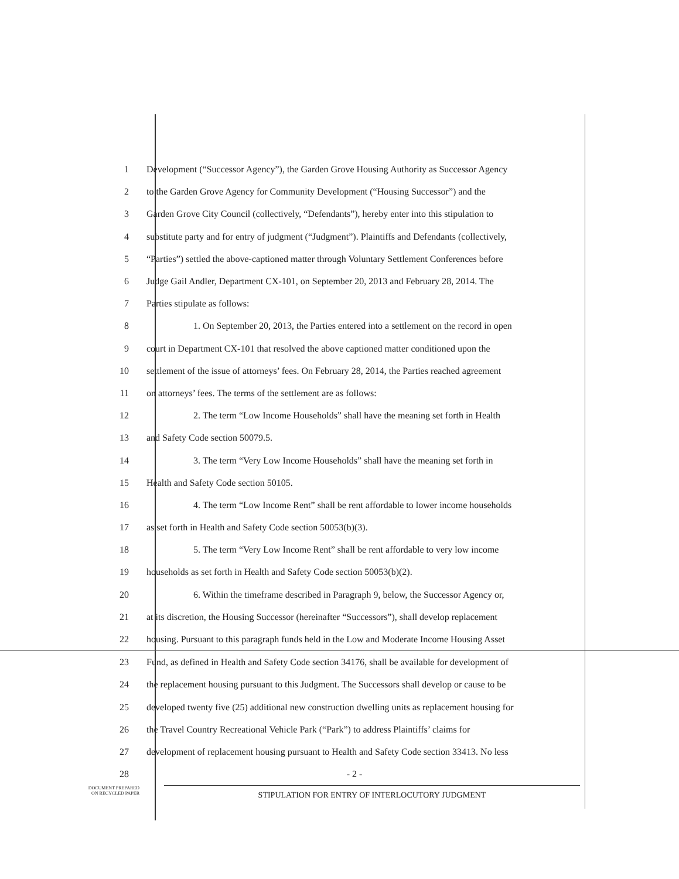1 Development (“Successor Agency”), the Garden Grove Housing Authority as Successor Agency
2 to the Garden Grove Agency for Community Development (“Housing Successor”) and the
3 Garden Grove City Council (collectively, “Defendants”), hereby enter into this stipulation to
4 substitute party and for entry of judgment (“Judgment”). Plaintiffs and Defendants (collectively,
5 “Parties”) settled the above-captioned matter through Voluntary Settlement Conferences before
6 Judge Gail Andler, Department CX-101, on September 20, 2013 and February 28, 2014. The
7 Parties stipulate as follows:
8 1. On September 20, 2013, the Parties entered into a settlement on the record in open
9 court in Department CX-101 that resolved the above captioned matter conditioned upon the
10 settlement of the issue of attorneys’ fees. On February 28, 2014, the Parties reached agreement
11 on attorneys’ fees. The terms of the settlement are as follows:
12 2. The term “Low Income Households” shall have the meaning set forth in Health
13 and Safety Code section 50079.5.
14 3. The term “Very Low Income Households” shall have the meaning set forth in
15 Health and Safety Code section 50105.
16 4. The term “Low Income Rent” shall be rent affordable to lower income households
17 as set forth in Health and Safety Code section 50053(b)(3).
18 5. The term “Very Low Income Rent” shall be rent affordable to very low income
19 households as set forth in Health and Safety Code section 50053(b)(2).
20 6. Within the timeframe described in Paragraph 9, below, the Successor Agency or,
21 at its discretion, the Housing Successor (hereinafter “Successors”), shall develop replacement
22 housing. Pursuant to this paragraph funds held in the Low and Moderate Income Housing Asset
23 Fund, as defined in Health and Safety Code section 34176, shall be available for development of
24 the replacement housing pursuant to this Judgment. The Successors shall develop or cause to be
25 developed twenty five (25) additional new construction dwelling units as replacement housing for
26 the Travel Country Recreational Vehicle Park (“Park”) to address Plaintiffs’ claims for
27 development of replacement housing pursuant to Health and Safety Code section 33413. No less
28 - 2 -
DOCUMENT PREPARED
ON RECYCLED PAPER
STIPULATION FOR ENTRY OF INTERLOCUTORY JUDGMENT